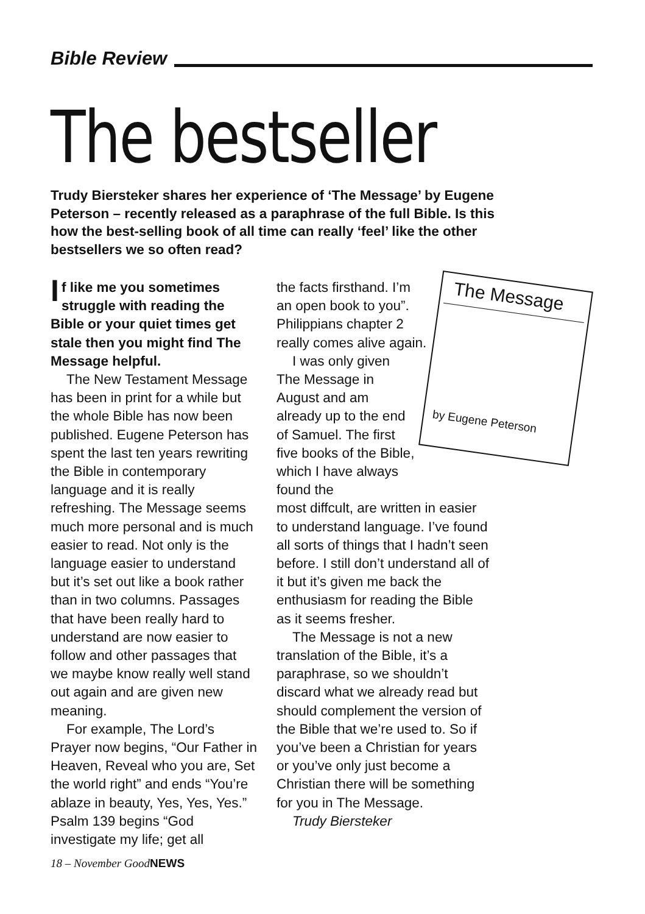Bible Review
The bestseller
Trudy Biersteker shares her experience of ‘The Message’ by Eugene Peterson – recently released as a paraphrase of the full Bible. Is this how the best-selling book of all time can really ‘feel’ like the other bestsellers we so often read?
If like me you sometimes struggle with reading the Bible or your quiet times get stale then you might find The Message helpful.
The New Testament Message has been in print for a while but the whole Bible has now been published. Eugene Peterson has spent the last ten years rewriting the Bible in contemporary language and it is really refreshing. The Message seems much more personal and is much easier to read. Not only is the language easier to understand but it’s set out like a book rather than in two columns. Passages that have been really hard to understand are now easier to follow and other passages that we maybe know really well stand out again and are given new meaning.
For example, The Lord’s Prayer now begins, “Our Father in Heaven, Reveal who you are, Set the world right” and ends “You’re ablaze in beauty, Yes, Yes, Yes.” Psalm 139 begins “God investigate my life; get all
the facts firsthand. I’m an open book to you”. Philippians chapter 2 really comes alive again.
I was only given The Message in August and am already up to the end of Samuel. The first five books of the Bible, which I have always found the
most diffcult, are written in easier to understand language. I’ve found all sorts of things that I hadn’t seen before. I still don’t understand all of it but it’s given me back the enthusiasm for reading the Bible as it seems fresher.
The Message is not a new translation of the Bible, it’s a paraphrase, so we shouldn’t discard what we already read but should complement the version of the Bible that we’re used to. So if you’ve been a Christian for years or you’ve only just become a Christian there will be something for you in The Message.
Trudy Biersteker
The Message
by Eugene Peterson
18 – November GoodNEWS